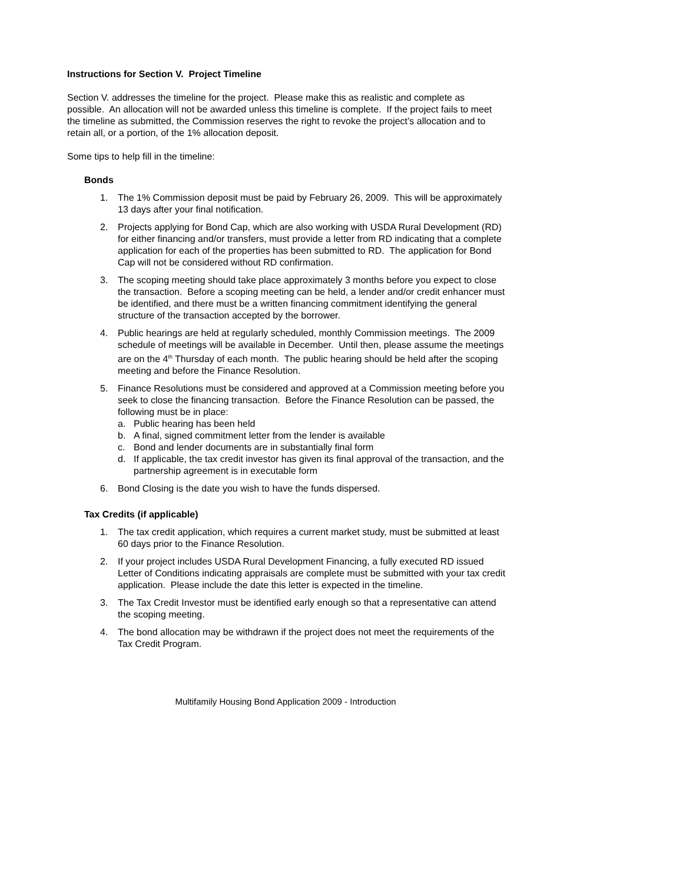Instructions for Section V. Project Timeline
Section V. addresses the timeline for the project. Please make this as realistic and complete as possible. An allocation will not be awarded unless this timeline is complete. If the project fails to meet the timeline as submitted, the Commission reserves the right to revoke the project’s allocation and to retain all, or a portion, of the 1% allocation deposit.
Some tips to help fill in the timeline:
Bonds
1. The 1% Commission deposit must be paid by February 26, 2009. This will be approximately 13 days after your final notification.
2. Projects applying for Bond Cap, which are also working with USDA Rural Development (RD) for either financing and/or transfers, must provide a letter from RD indicating that a complete application for each of the properties has been submitted to RD. The application for Bond Cap will not be considered without RD confirmation.
3. The scoping meeting should take place approximately 3 months before you expect to close the transaction. Before a scoping meeting can be held, a lender and/or credit enhancer must be identified, and there must be a written financing commitment identifying the general structure of the transaction accepted by the borrower.
4. Public hearings are held at regularly scheduled, monthly Commission meetings. The 2009 schedule of meetings will be available in December. Until then, please assume the meetings are on the 4<sup>th</sup> Thursday of each month. The public hearing should be held after the scoping meeting and before the Finance Resolution.
5. Finance Resolutions must be considered and approved at a Commission meeting before you seek to close the financing transaction. Before the Finance Resolution can be passed, the following must be in place:
a. Public hearing has been held
b. A final, signed commitment letter from the lender is available
c. Bond and lender documents are in substantially final form
d. If applicable, the tax credit investor has given its final approval of the transaction, and the partnership agreement is in executable form
6. Bond Closing is the date you wish to have the funds dispersed.
Tax Credits (if applicable)
1. The tax credit application, which requires a current market study, must be submitted at least 60 days prior to the Finance Resolution.
2. If your project includes USDA Rural Development Financing, a fully executed RD issued Letter of Conditions indicating appraisals are complete must be submitted with your tax credit application. Please include the date this letter is expected in the timeline.
3. The Tax Credit Investor must be identified early enough so that a representative can attend the scoping meeting.
4. The bond allocation may be withdrawn if the project does not meet the requirements of the Tax Credit Program.
Multifamily Housing Bond Application 2009 - Introduction